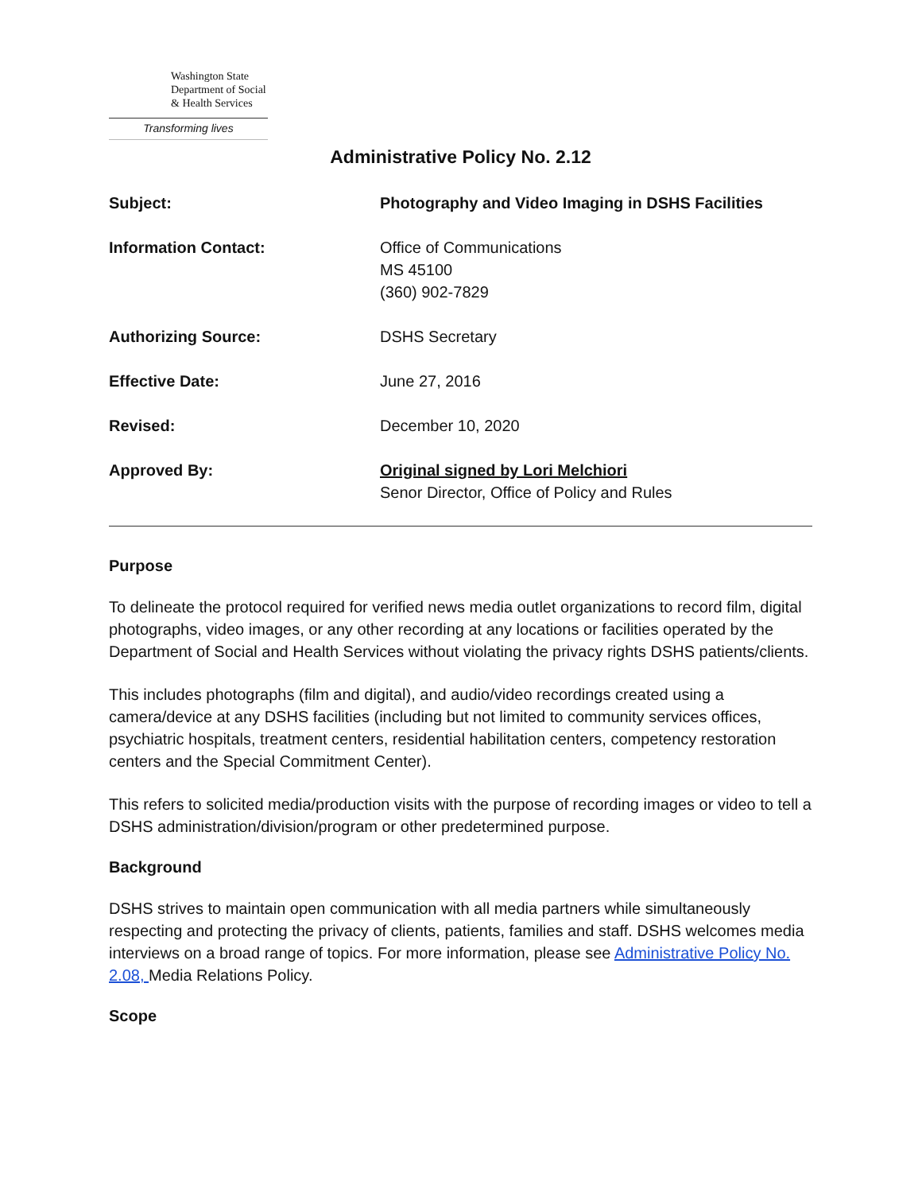Washington State
Department of Social
& Health Services
Transforming lives
Administrative Policy No. 2.12
Subject: Photography and Video Imaging in DSHS Facilities
Information Contact: Office of Communications
MS 45100
(360) 902-7829
Authorizing Source: DSHS Secretary
Effective Date: June 27, 2016
Revised: December 10, 2020
Approved By: Original signed by Lori Melchiori
Senor Director, Office of Policy and Rules
Purpose
To delineate the protocol required for verified news media outlet organizations to record film, digital photographs, video images, or any other recording at any locations or facilities operated by the Department of Social and Health Services without violating the privacy rights DSHS patients/clients.
This includes photographs (film and digital), and audio/video recordings created using a camera/device at any DSHS facilities (including but not limited to community services offices, psychiatric hospitals, treatment centers, residential habilitation centers, competency restoration centers and the Special Commitment Center).
This refers to solicited media/production visits with the purpose of recording images or video to tell a DSHS administration/division/program or other predetermined purpose.
Background
DSHS strives to maintain open communication with all media partners while simultaneously respecting and protecting the privacy of clients, patients, families and staff. DSHS welcomes media interviews on a broad range of topics. For more information, please see Administrative Policy No. 2.08, Media Relations Policy.
Scope